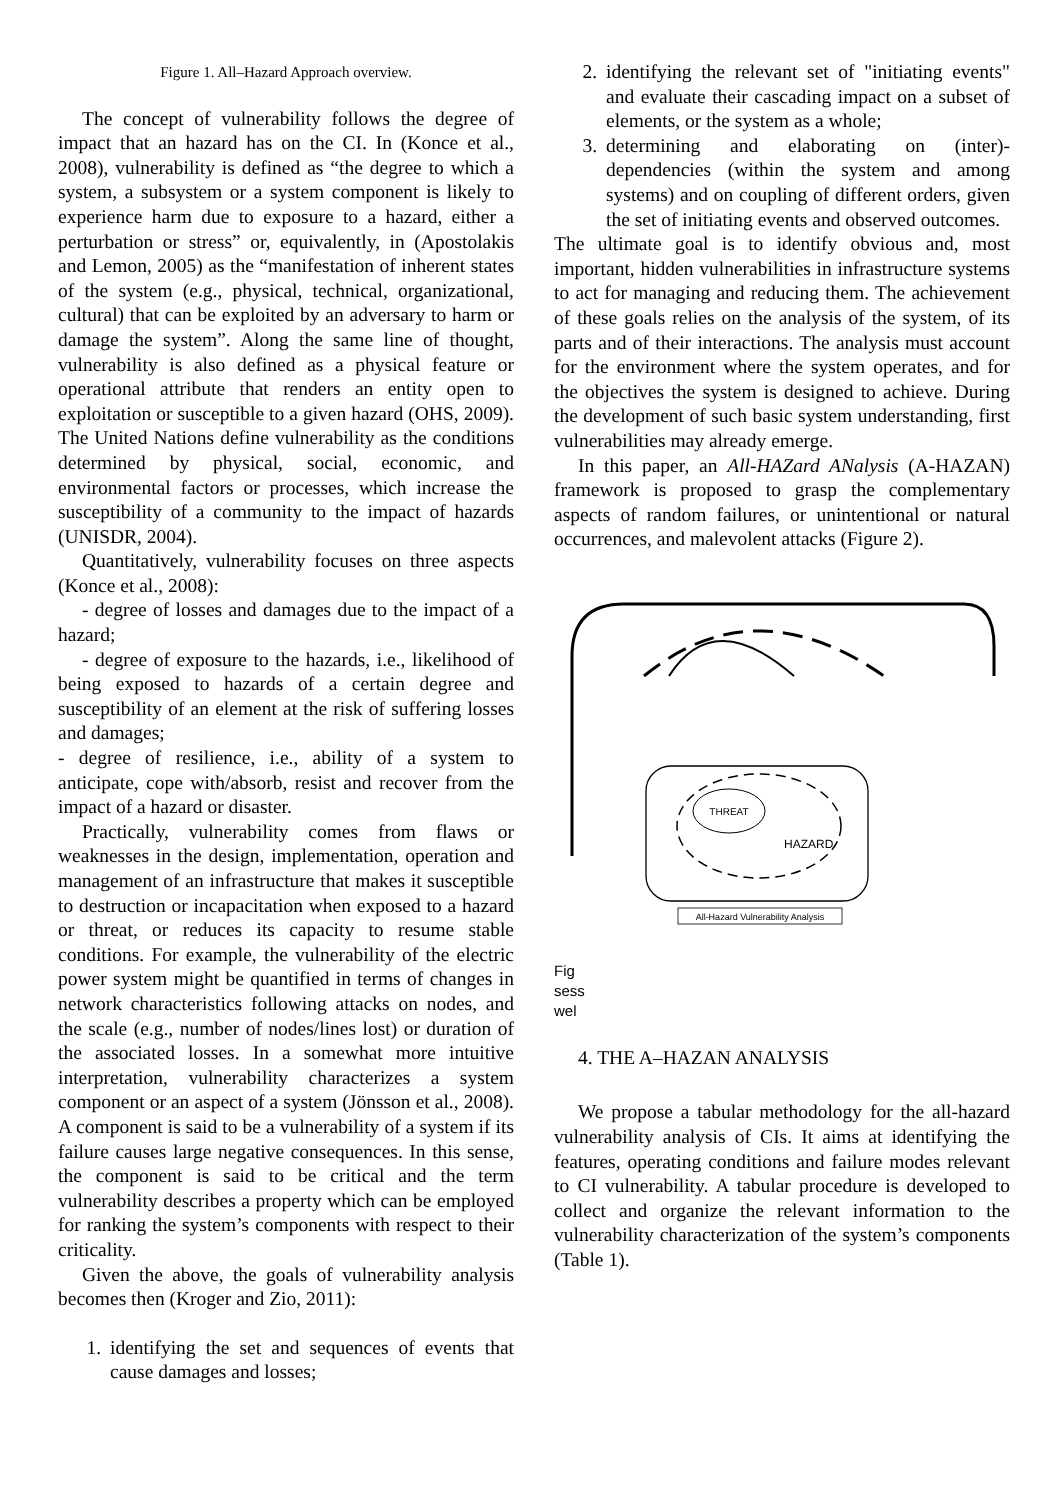Figure 1. All–Hazard Approach overview.
The concept of vulnerability follows the degree of impact that an hazard has on the CI. In (Konce et al., 2008), vulnerability is defined as “the degree to which a system, a subsystem or a system component is likely to experience harm due to exposure to a hazard, either a perturbation or stress” or, equivalently, in (Apostolakis and Lemon, 2005) as the “manifestation of inherent states of the system (e.g., physical, technical, organizational, cultural) that can be exploited by an adversary to harm or damage the system”. Along the same line of thought, vulnerability is also defined as a physical feature or operational attribute that renders an entity open to exploitation or susceptible to a given hazard (OHS, 2009). The United Nations define vulnerability as the conditions determined by physical, social, economic, and environmental factors or processes, which increase the susceptibility of a community to the impact of hazards (UNISDR, 2004).
Quantitatively, vulnerability focuses on three aspects (Konce et al., 2008):
- degree of losses and damages due to the impact of a hazard;
- degree of exposure to the hazards, i.e., likelihood of being exposed to hazards of a certain degree and susceptibility of an element at the risk of suffering losses and damages;
- degree of resilience, i.e., ability of a system to anticipate, cope with/absorb, resist and recover from the impact of a hazard or disaster.
Practically, vulnerability comes from flaws or weaknesses in the design, implementation, operation and management of an infrastructure that makes it susceptible to destruction or incapacitation when exposed to a hazard or threat, or reduces its capacity to resume stable conditions. For example, the vulnerability of the electric power system might be quantified in terms of changes in network characteristics following attacks on nodes, and the scale (e.g., number of nodes/lines lost) or duration of the associated losses. In a somewhat more intuitive interpretation, vulnerability characterizes a system component or an aspect of a system (Jönsson et al., 2008). A component is said to be a vulnerability of a system if its failure causes large negative consequences. In this sense, the component is said to be critical and the term vulnerability describes a property which can be employed for ranking the system’s components with respect to their criticality.
Given the above, the goals of vulnerability analysis becomes then (Kroger and Zio, 2011):
1. identifying the set and sequences of events that cause damages and losses;
2. identifying the relevant set of "initiating events" and evaluate their cascading impact on a subset of elements, or the system as a whole;
3. determining and elaborating on (inter)-dependencies (within the system and among systems) and on coupling of different orders, given the set of initiating events and observed outcomes.
The ultimate goal is to identify obvious and, most important, hidden vulnerabilities in infrastructure systems to act for managing and reducing them. The achievement of these goals relies on the analysis of the system, of its parts and of their interactions. The analysis must account for the environment where the system operates, and for the objectives the system is designed to achieve. During the development of such basic system understanding, first vulnerabilities may already emerge.
In this paper, an All-HAZard ANalysis (A-HAZAN) framework is proposed to grasp the complementary aspects of random failures, or unintentional or natural occurrences, and malevolent attacks (Figure 2).
THREAT
HAZARD
All-Hazard Vulnerability Analysis
Fig
sess
wel
4. THE A–HAZAN ANALYSIS
We propose a tabular methodology for the all-hazard vulnerability analysis of CIs. It aims at identifying the features, operating conditions and failure modes relevant to CI vulnerability. A tabular procedure is developed to collect and organize the relevant information to the vulnerability characterization of the system’s components (Table 1).